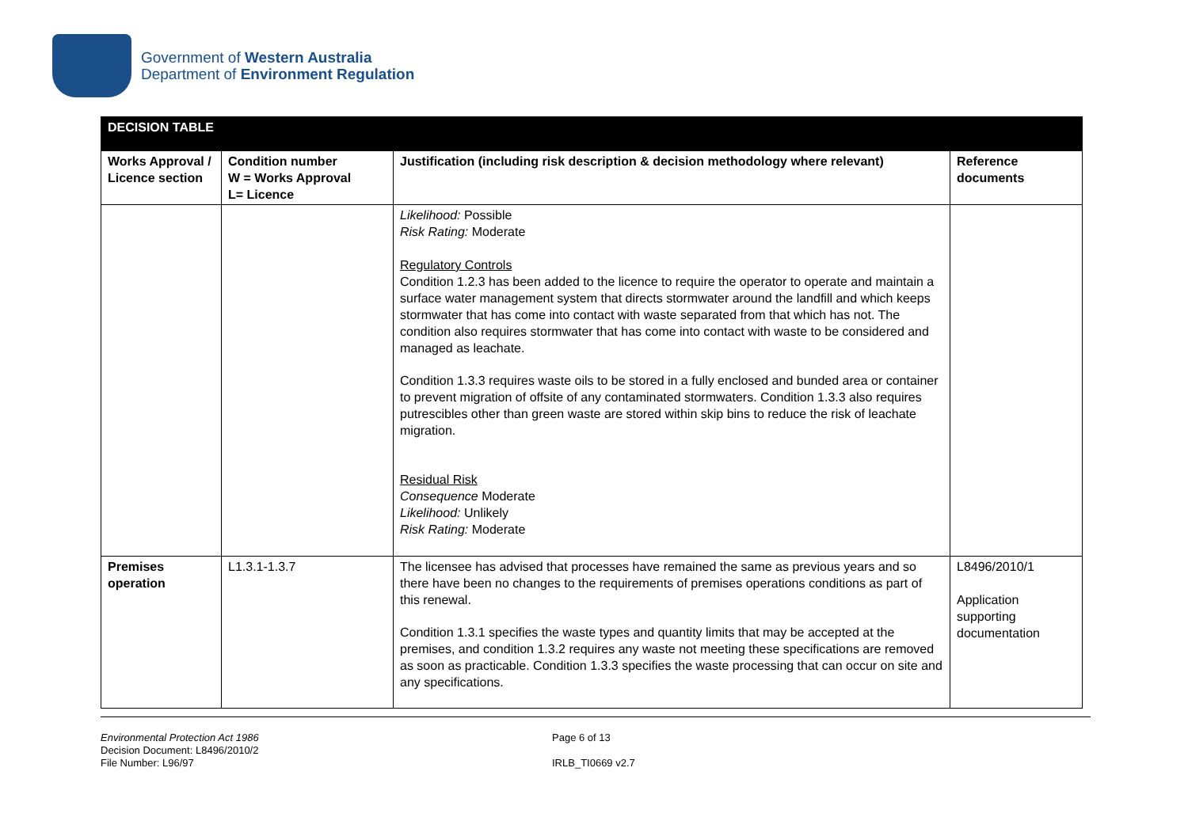Government of Western Australia
Department of Environment Regulation
| DECISION TABLE | | | |
| Works Approval / Licence section | Condition number W = Works Approval L= Licence | Justification (including risk description & decision methodology where relevant) | Reference documents |
| | | Likelihood: Possible Risk Rating: Moderate Regulatory Controls Condition 1.2.3 has been added to the licence to require the operator to operate and maintain a surface water management system that directs stormwater around the landfill and which keeps stormwater that has come into contact with waste separated from that which has not. The condition also requires stormwater that has come into contact with waste to be considered and managed as leachate. Condition 1.3.3 requires waste oils to be stored in a fully enclosed and bunded area or container to prevent migration of offsite of any contaminated stormwaters. Condition 1.3.3 also requires putrescibles other than green waste are stored within skip bins to reduce the risk of leachate migration. Residual Risk Consequence Moderate Likelihood: Unlikely Risk Rating: Moderate | |
| Premises operation | L1.3.1-1.3.7 | The licensee has advised that processes have remained the same as previous years and so there have been no changes to the requirements of premises operations conditions as part of this renewal. Condition 1.3.1 specifies the waste types and quantity limits that may be accepted at the premises, and condition 1.3.2 requires any waste not meeting these specifications are removed as soon as practicable. Condition 1.3.3 specifies the waste processing that can occur on site and any specifications. | L8496/2010/1 Application supporting documentation |
Environmental Protection Act 1986
Decision Document: L8496/2010/2
File Number: L96/97
Page 6 of 13
IRLB_TI0669 v2.7